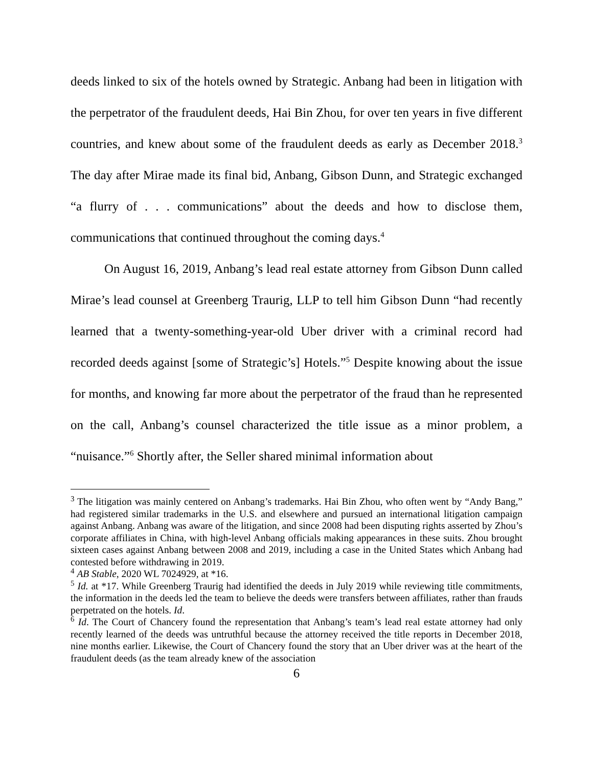deeds linked to six of the hotels owned by Strategic. Anbang had been in litigation with the perpetrator of the fraudulent deeds, Hai Bin Zhou, for over ten years in five different countries, and knew about some of the fraudulent deeds as early as December 2018.<sup>3</sup> The day after Mirae made its final bid, Anbang, Gibson Dunn, and Strategic exchanged “a flurry of . . . communications” about the deeds and how to disclose them, communications that continued throughout the coming days.<sup>4</sup>
On August 16, 2019, Anbang’s lead real estate attorney from Gibson Dunn called Mirae’s lead counsel at Greenberg Traurig, LLP to tell him Gibson Dunn “had recently learned that a twenty-something-year-old Uber driver with a criminal record had recorded deeds against [some of Strategic’s] Hotels.”<sup>5</sup> Despite knowing about the issue for months, and knowing far more about the perpetrator of the fraud than he represented on the call, Anbang’s counsel characterized the title issue as a minor problem, a “nuisance.”<sup>6</sup> Shortly after, the Seller shared minimal information about
<sup>3</sup> The litigation was mainly centered on Anbang’s trademarks. Hai Bin Zhou, who often went by “Andy Bang,” had registered similar trademarks in the U.S. and elsewhere and pursued an international litigation campaign against Anbang. Anbang was aware of the litigation, and since 2008 had been disputing rights asserted by Zhou’s corporate affiliates in China, with high-level Anbang officials making appearances in these suits. Zhou brought sixteen cases against Anbang between 2008 and 2019, including a case in the United States which Anbang had contested before withdrawing in 2019.
<sup>4</sup> AB Stable, 2020 WL 7024929, at *16.
<sup>5</sup> Id. at *17. While Greenberg Traurig had identified the deeds in July 2019 while reviewing title commitments, the information in the deeds led the team to believe the deeds were transfers between affiliates, rather than frauds perpetrated on the hotels. Id.
<sup>6</sup> Id. The Court of Chancery found the representation that Anbang’s team’s lead real estate attorney had only recently learned of the deeds was untruthful because the attorney received the title reports in December 2018, nine months earlier. Likewise, the Court of Chancery found the story that an Uber driver was at the heart of the fraudulent deeds (as the team already knew of the association
6